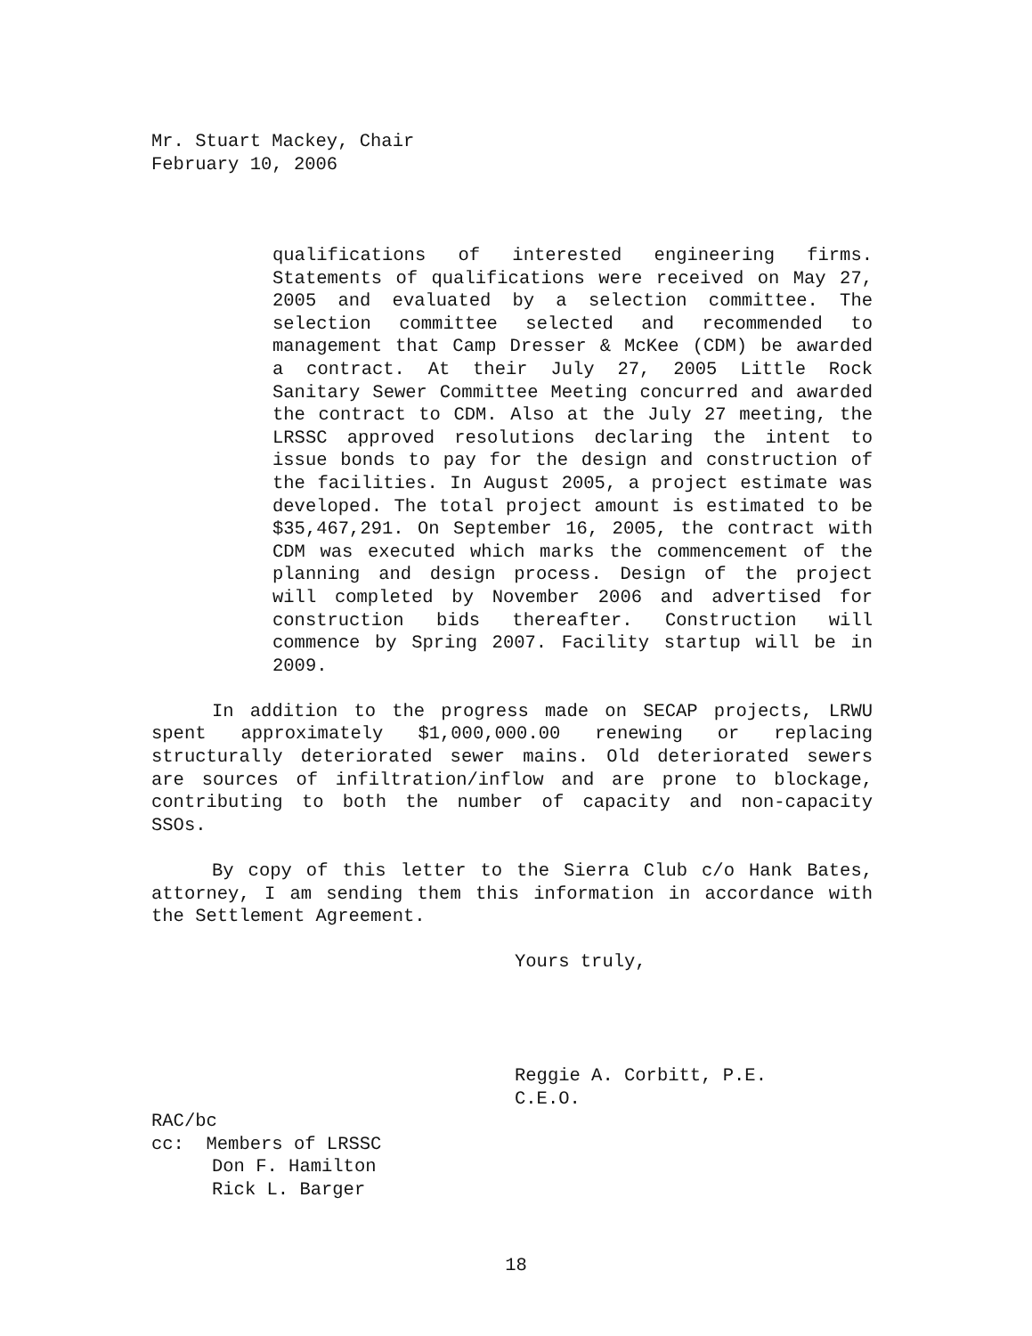Mr. Stuart Mackey, Chair
February 10, 2006
qualifications of interested engineering firms. Statements of qualifications were received on May 27, 2005 and evaluated by a selection committee. The selection committee selected and recommended to management that Camp Dresser & McKee (CDM) be awarded a contract. At their July 27, 2005 Little Rock Sanitary Sewer Committee Meeting concurred and awarded the contract to CDM. Also at the July 27 meeting, the LRSSC approved resolutions declaring the intent to issue bonds to pay for the design and construction of the facilities. In August 2005, a project estimate was developed. The total project amount is estimated to be $35,467,291. On September 16, 2005, the contract with CDM was executed which marks the commencement of the planning and design process. Design of the project will completed by November 2006 and advertised for construction bids thereafter. Construction will commence by Spring 2007. Facility startup will be in 2009.
In addition to the progress made on SECAP projects, LRWU spent approximately $1,000,000.00 renewing or replacing structurally deteriorated sewer mains. Old deteriorated sewers are sources of infiltration/inflow and are prone to blockage, contributing to both the number of capacity and non-capacity SSOs.
By copy of this letter to the Sierra Club c/o Hank Bates, attorney, I am sending them this information in accordance with the Settlement Agreement.
Yours truly,
Reggie A. Corbitt, P.E.
C.E.O.
RAC/bc
cc: Members of LRSSC
Don F. Hamilton
Rick L. Barger
18